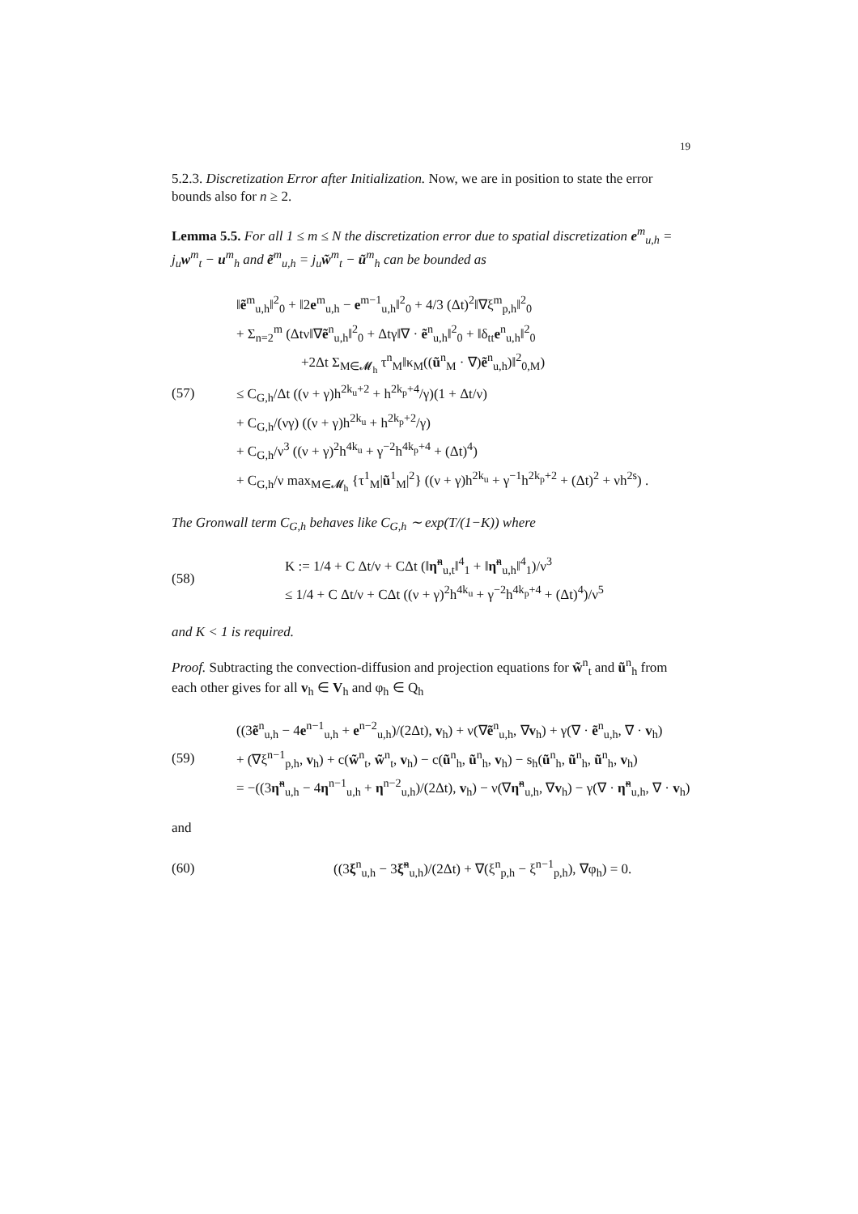19
5.2.3. Discretization Error after Initialization. Now, we are in position to state the error bounds also for n ≥ 2.
Lemma 5.5. For all 1 ≤ m ≤ N the discretization error due to spatial discretization e<sup>m</sup><sub>u,h</sub> = j<sub>u</sub>w<sup>m</sup><sub>t</sub> − u<sup>m</sup><sub>h</sub> and ẽ<sup>m</sup><sub>u,h</sub> = j<sub>u</sub>w̃<sup>m</sup><sub>t</sub> − ũ<sup>m</sup><sub>h</sub> can be bounded as
(57)
‖ẽ<sup>m</sup><sub>u,h</sub>‖<sup>2</sup><sub>0</sub> + ‖2e<sup>m</sup><sub>u,h</sub> − e<sup>m−1</sup><sub>u,h</sub>‖<sup>2</sup><sub>0</sub> + 4/3 (Δt)<sup>2</sup>‖∇ξ<sup>m</sup><sub>p,h</sub>‖<sup>2</sup><sub>0</sub>
+ Σ<sub>n=2</sub><sup>m</sup> (Δtν‖∇ẽ<sup>n</sup><sub>u,h</sub>‖<sup>2</sup><sub>0</sub> + Δtγ‖∇ · ẽ<sup>n</sup><sub>u,h</sub>‖<sup>2</sup><sub>0</sub> + ‖δ<sub>tt</sub>e<sup>n</sup><sub>u,h</sub>‖<sup>2</sup><sub>0</sub>
+2Δt Σ<sub>M∈𝓜<sub>h</sub></sub> τ<sup>n</sup><sub>M</sub>‖κ<sub>M</sub>((ũ<sup>n</sup><sub>M</sub> · ∇)ẽ<sup>n</sup><sub>u,h</sub>)‖<sup>2</sup><sub>0,M</sub>)
≤ C<sub>G,h</sub>/Δt ((ν + γ)h<sup>2k<sub>u</sub>+2</sup> + h<sup>2k<sub>p</sub>+4</sup>/γ)(1 + Δt/ν)
+ C<sub>G,h</sub>/(νγ) ((ν + γ)h<sup>2k<sub>u</sub></sup> + h<sup>2k<sub>p</sub>+2</sup>/γ)
+ C<sub>G,h</sub>/ν<sup>3</sup> ((ν + γ)<sup>2</sup>h<sup>4k<sub>u</sub></sup> + γ<sup>−2</sup>h<sup>4k<sub>p</sub>+4</sup> + (Δt)<sup>4</sup>)
+ C<sub>G,h</sub>/ν max<sub>M∈𝓜<sub>h</sub></sub> {τ<sup>1</sup><sub>M</sub>|ũ<sup>1</sup><sub>M</sub>|<sup>2</sup>} ((ν + γ)h<sup>2k<sub>u</sub></sup> + γ<sup>−1</sup>h<sup>2k<sub>p</sub>+2</sup> + (Δt)<sup>2</sup> + νh<sup>2s</sup>) .
The Gronwall term C<sub>G,h</sub> behaves like C<sub>G,h</sub> ∼ exp(T/(1−K)) where
(58)
K := 1/4 + C Δt/ν + CΔt (‖η̃<sup>n</sup><sub>u,t</sub>‖<sup>4</sup><sub>1</sub> + ‖η̃<sup>n</sup><sub>u,h</sub>‖<sup>4</sup><sub>1</sub>)/ν<sup>3</sup>
≤ 1/4 + C Δt/ν + CΔt ((ν + γ)<sup>2</sup>h<sup>4k<sub>u</sub></sup> + γ<sup>−2</sup>h<sup>4k<sub>p</sub>+4</sup> + (Δt)<sup>4</sup>)/ν<sup>5</sup>
and K < 1 is required.
Proof. Subtracting the convection-diffusion and projection equations for w̃<sup>n</sup><sub>t</sub> and ũ<sup>n</sup><sub>h</sub> from each other gives for all v<sub>h</sub> ∈ V<sub>h</sub> and φ<sub>h</sub> ∈ Q<sub>h</sub>
(59)
((3ẽ<sup>n</sup><sub>u,h</sub> − 4e<sup>n−1</sup><sub>u,h</sub> + e<sup>n−2</sup><sub>u,h</sub>)/(2Δt), v<sub>h</sub>) + ν(∇ẽ<sup>n</sup><sub>u,h</sub>, ∇v<sub>h</sub>) + γ(∇ · ẽ<sup>n</sup><sub>u,h</sub>, ∇ · v<sub>h</sub>)
+ (∇ξ<sup>n−1</sup><sub>p,h</sub>, v<sub>h</sub>) + c(w̃<sup>n</sup><sub>t</sub>, w̃<sup>n</sup><sub>t</sub>, v<sub>h</sub>) − c(ũ<sup>n</sup><sub>h</sub>, ũ<sup>n</sup><sub>h</sub>, v<sub>h</sub>) − s<sub>h</sub>(ũ<sup>n</sup><sub>h</sub>, ũ<sup>n</sup><sub>h</sub>, ũ<sup>n</sup><sub>h</sub>, v<sub>h</sub>)
= −((3η̃<sup>n</sup><sub>u,h</sub> − 4η<sup>n−1</sup><sub>u,h</sub> + η<sup>n−2</sup><sub>u,h</sub>)/(2Δt), v<sub>h</sub>) − ν(∇η̃<sup>n</sup><sub>u,h</sub>, ∇v<sub>h</sub>) − γ(∇ · η̃<sup>n</sup><sub>u,h</sub>, ∇ · v<sub>h</sub>)
and
(60)
((3ξ<sup>n</sup><sub>u,h</sub> − 3ξ̃<sup>n</sup><sub>u,h</sub>)/(2Δt) + ∇(ξ<sup>n</sup><sub>p,h</sub> − ξ<sup>n−1</sup><sub>p,h</sub>), ∇φ<sub>h</sub>) = 0.